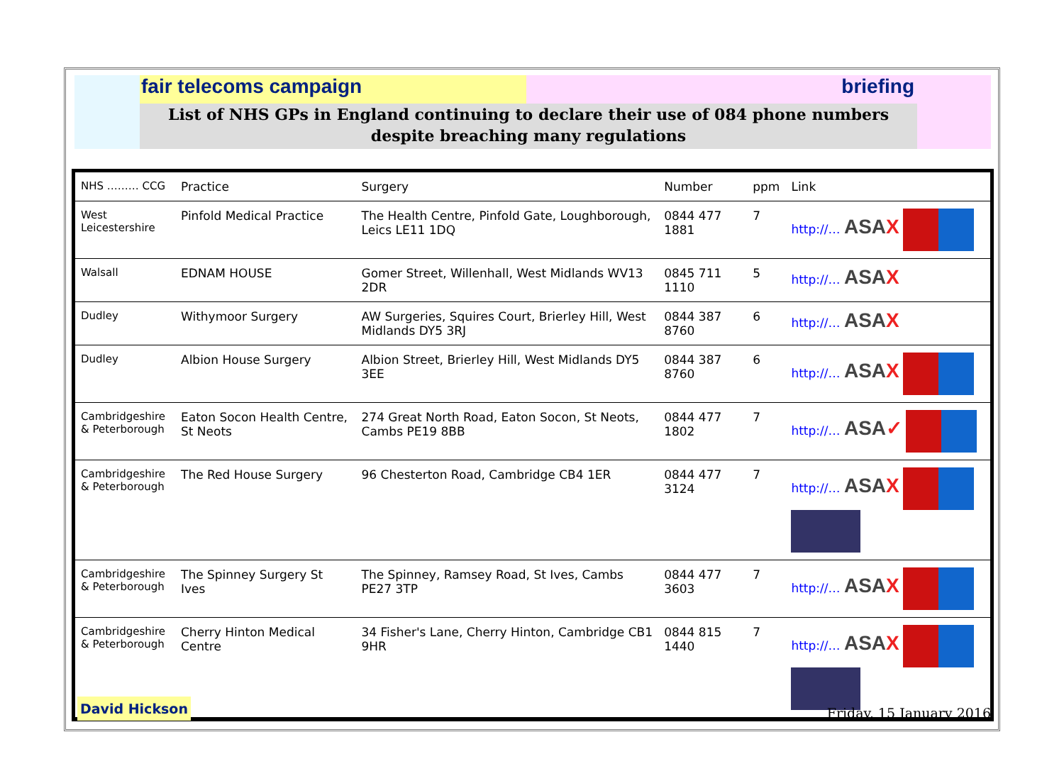fair telecoms campaign briefing
List of NHS GPs in England continuing to declare their use of 084 phone numbers
despite breaching many regulations
| NHS ……… CCG | Practice | Surgery | Number | ppm | Link |
| --- | --- | --- | --- | --- | --- |
| West Leicestershire | Pinfold Medical Practice | The Health Centre, Pinfold Gate, Loughborough, Leics LE11 1DQ | 0844 477 1881 | 7 | http://… ASA X |
| Walsall | EDNAM HOUSE | Gomer Street, Willenhall, West Midlands WV13 2DR | 0845 711 1110 | 5 | http://… ASA X |
| Dudley | Withymoor Surgery | AW Surgeries, Squires Court, Brierley Hill, West Midlands DY5 3RJ | 0844 387 8760 | 6 | http://… ASA X |
| Dudley | Albion House Surgery | Albion Street, Brierley Hill, West Midlands DY5 3EE | 0844 387 8760 | 6 | http://… ASA X |
| Cambridgeshire & Peterborough | Eaton Socon Health Centre, St Neots | 274 Great North Road, Eaton Socon, St Neots, Cambs PE19 8BB | 0844 477 1802 | 7 | http://… ASA ✓ |
| Cambridgeshire & Peterborough | The Red House Surgery | 96 Chesterton Road, Cambridge CB4 1ER | 0844 477 3124 | 7 | http://… ASA X |
| Cambridgeshire & Peterborough | The Spinney Surgery St Ives | The Spinney, Ramsey Road, St Ives, Cambs PE27 3TP | 0844 477 3603 | 7 | http://… ASA X |
| Cambridgeshire & Peterborough | Cherry Hinton Medical Centre | 34 Fisher's Lane, Cherry Hinton, Cambridge CB1 9HR | 0844 815 1440 | 7 | http://… ASA X |
David Hickson
Friday, 15 January 2016